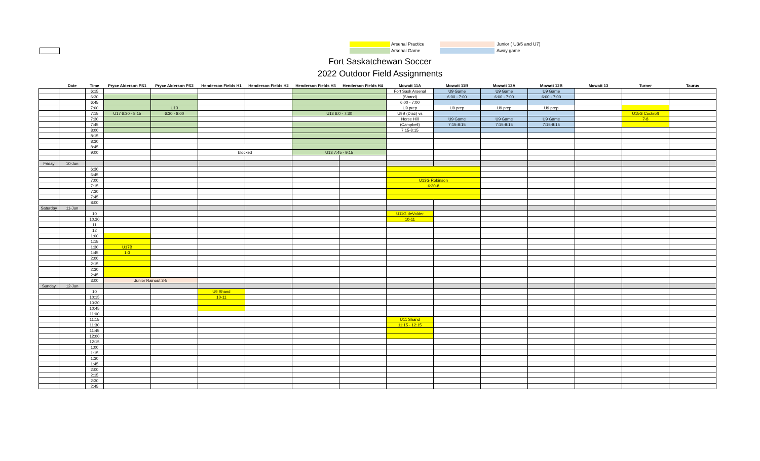Arsenal Practice
Arsenal Game
Junior ( U3/5 and U7)
Away game
Fort Saskatchewan Soccer
2022 Outdoor Field Assignments
| | Date | Time | Pryce Alderson PS1 | Pryce Alderson PS2 | Henderson Fields H1 | Henderson Fields H2 | Henderson Fields H3 | Henderson Fields H4 | Mowatt 11A | Mowatt 11B | Mowatt 12A | Mowatt 12B | Mowatt 13 | Turner | Taurus |
| --- | --- | --- | --- | --- | --- | --- | --- | --- | --- | --- | --- | --- | --- | --- | --- |
| | | 6:15 | | | | | | | Fort Sask Arsenal | U9 Game | U9 Game | U9 Game | | | |
| | | 6:30 | | | | | | | (Shand) | 6:00 - 7:00 | 6:00 - 7:00 | 6:00 - 7:00 | | | |
| | | 6:45 | | | | | | | 6:00 - 7:00 | | | | | | |
| | | 7:00 | | U13 | | | | | U9 prep | U9 prep | U9 prep | U9 prep | | | |
| | | 7:15 | U17 6:30 - 8:15 | 6:30 - 8:00 | | | U13 6:0 - 7:30 | | U9B (Diaz) vs | | | | | U15G Cockroft | |
| | | 7:30 | | | | | | | Horse Hill | U9 Game | U9 Game | U9 Game | | 7-8 | |
| | | 7:45 | | | | | | | (Campbell) | 7:15-8:15 | 7:15-8:15 | 7:15-8:15 | | | |
| | | 8:00 | | | | | | | 7:15-8:15 | | | | | | |
| | | 8:15 | | | | | | | | | | | | | |
| | | 8:30 | | | | | | | | | | | | | |
| | | 8:45 | | | | | | | | | | | | | |
| | | 9:00 | | | blocked | | U13 7:45 - 9:15 | | | | | | | | |
| Friday | 10-Jun | | | | | | | | | | | | | | |
| | | 6:30 | | | | | | | | | | | | | |
| | | 6:45 | | | | | | | | | | | | | |
| | | 7:00 | | | | | | | U13G Robinson | | | | | | |
| | | 7:15 | | | | | | | 6:30-8 | | | | | | |
| | | 7:30 | | | | | | | | | | | | | |
| | | 7:45 | | | | | | | | | | | | | |
| | | 8:00 | | | | | | | | | | | | | |
| Saturday | 11-Jun | | | | | | | | | | | | | | |
| | | 10 | | | | | | | U11G deVolder | | | | | | |
| | | 10.30 | | | | | | | 10-11 | | | | | | |
| | | 11 | | | | | | | | | | | | | |
| | | 12 | | | | | | | | | | | | | |
| | | 1:00 | | | | | | | | | | | | | |
| | | 1:15 | | | | | | | | | | | | | |
| | | 1:30 | U17B | | | | | | | | | | | | |
| | | 1:45 | 1-3 | | | | | | | | | | | | |
| | | 2:00 | | | | | | | | | | | | | |
| | | 2:15 | | | | | | | | | | | | | |
| | | 2:30 | | | | | | | | | | | | | |
| | | 2:45 | | | | | | | | | | | | | |
| | | 3:00 | Junior Rainout 3-5 | | | | | | | | | | | | |
| Sunday | 12-Jun | | | | | | | | | | | | | | |
| | | 10 | | | U9 Shand | | | | | | | | | | |
| | | 10:15 | | | 10-11 | | | | | | | | | | |
| | | 10:30 | | | | | | | | | | | | | |
| | | 10:45 | | | | | | | | | | | | | |
| | | 11:00 | | | | | | | | | | | | | |
| | | 11:15 | | | | | | | U11 Shand | | | | | | |
| | | 11:30 | | | | | | | 11:15 - 12:15 | | | | | | |
| | | 11:45 | | | | | | | | | | | | | |
| | | 12:00 | | | | | | | | | | | | | |
| | | 12:15 | | | | | | | | | | | | | |
| | | 1:00 | | | | | | | | | | | | | |
| | | 1:15 | | | | | | | | | | | | | |
| | | 1:30 | | | | | | | | | | | | | |
| | | 1:45 | | | | | | | | | | | | | |
| | | 2:00 | | | | | | | | | | | | | |
| | | 2:15 | | | | | | | | | | | | | |
| | | 2:30 | | | | | | | | | | | | | |
| | | 2:45 | | | | | | | | | | | | | |